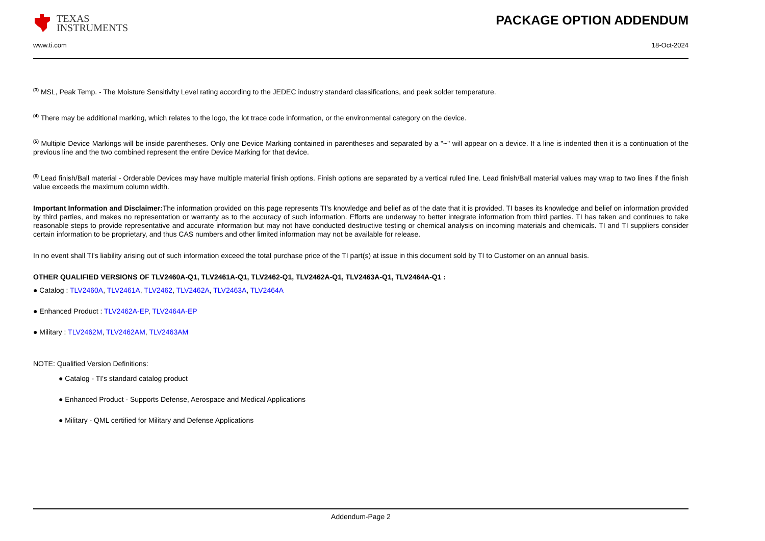TEXAS
INSTRUMENTS
PACKAGE OPTION ADDENDUM
www.ti.com 18-Oct-2024
<sup>(3)</sup> MSL, Peak Temp. - The Moisture Sensitivity Level rating according to the JEDEC industry standard classifications, and peak solder temperature.
<sup>(4)</sup> There may be additional marking, which relates to the logo, the lot trace code information, or the environmental category on the device.
<sup>(5)</sup> Multiple Device Markings will be inside parentheses. Only one Device Marking contained in parentheses and separated by a "~" will appear on a device. If a line is indented then it is a continuation of the previous line and the two combined represent the entire Device Marking for that device.
<sup>(6)</sup> Lead finish/Ball material - Orderable Devices may have multiple material finish options. Finish options are separated by a vertical ruled line. Lead finish/Ball material values may wrap to two lines if the finish value exceeds the maximum column width.
Important Information and Disclaimer: The information provided on this page represents TI's knowledge and belief as of the date that it is provided. TI bases its knowledge and belief on information provided by third parties, and makes no representation or warranty as to the accuracy of such information. Efforts are underway to better integrate information from third parties. TI has taken and continues to take reasonable steps to provide representative and accurate information but may not have conducted destructive testing or chemical analysis on incoming materials and chemicals. TI and TI suppliers consider certain information to be proprietary, and thus CAS numbers and other limited information may not be available for release.
In no event shall TI's liability arising out of such information exceed the total purchase price of the TI part(s) at issue in this document sold by TI to Customer on an annual basis.
OTHER QUALIFIED VERSIONS OF TLV2460A-Q1, TLV2461A-Q1, TLV2462-Q1, TLV2462A-Q1, TLV2463A-Q1, TLV2464A-Q1 :
● Catalog : TLV2460A, TLV2461A, TLV2462, TLV2462A, TLV2463A, TLV2464A
● Enhanced Product : TLV2462A-EP, TLV2464A-EP
● Military : TLV2462M, TLV2462AM, TLV2463AM
NOTE: Qualified Version Definitions:
● Catalog - TI's standard catalog product
● Enhanced Product - Supports Defense, Aerospace and Medical Applications
● Military - QML certified for Military and Defense Applications
Addendum-Page 2